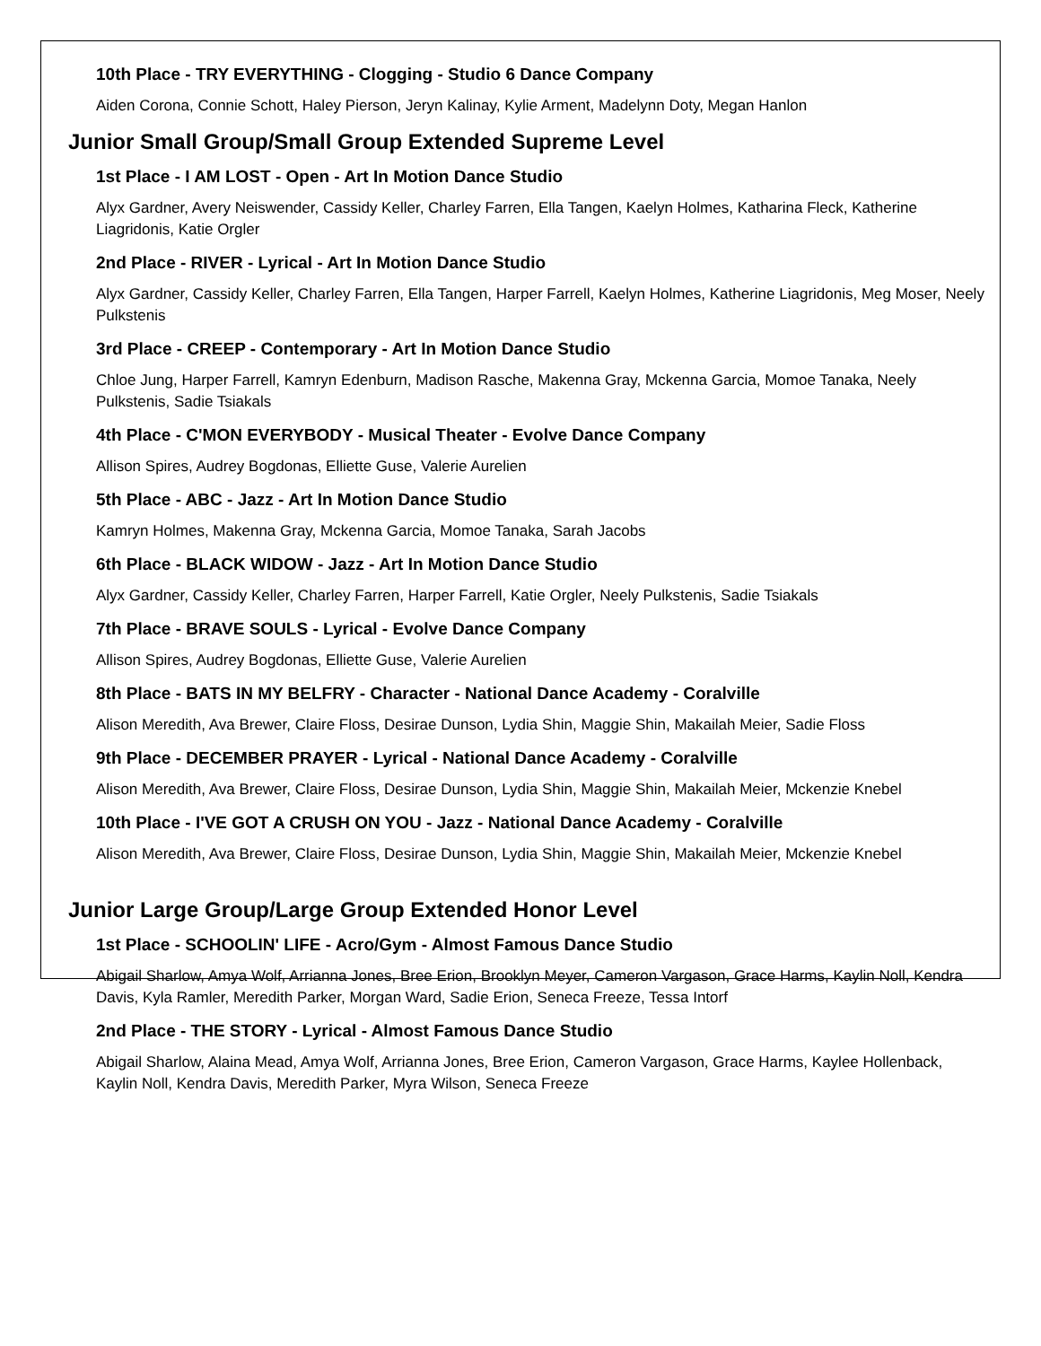10th Place - TRY EVERYTHING - Clogging - Studio 6 Dance Company
Aiden Corona, Connie Schott, Haley Pierson, Jeryn Kalinay, Kylie Arment, Madelynn Doty, Megan Hanlon
Junior Small Group/Small Group Extended Supreme Level
1st Place - I AM LOST - Open - Art In Motion Dance Studio
Alyx Gardner, Avery Neiswender, Cassidy Keller, Charley Farren, Ella Tangen, Kaelyn Holmes, Katharina Fleck, Katherine Liagridonis, Katie Orgler
2nd Place - RIVER - Lyrical - Art In Motion Dance Studio
Alyx Gardner, Cassidy Keller, Charley Farren, Ella Tangen, Harper Farrell, Kaelyn Holmes, Katherine Liagridonis, Meg Moser, Neely Pulkstenis
3rd Place - CREEP - Contemporary - Art In Motion Dance Studio
Chloe Jung, Harper Farrell, Kamryn Edenburn, Madison Rasche, Makenna Gray, Mckenna Garcia, Momoe Tanaka, Neely Pulkstenis, Sadie Tsiakals
4th Place - C'MON EVERYBODY - Musical Theater - Evolve Dance Company
Allison Spires, Audrey Bogdonas, Elliette Guse, Valerie Aurelien
5th Place - ABC - Jazz - Art In Motion Dance Studio
Kamryn Holmes, Makenna Gray, Mckenna Garcia, Momoe Tanaka, Sarah Jacobs
6th Place - BLACK WIDOW - Jazz - Art In Motion Dance Studio
Alyx Gardner, Cassidy Keller, Charley Farren, Harper Farrell, Katie Orgler, Neely Pulkstenis, Sadie Tsiakals
7th Place - BRAVE SOULS - Lyrical - Evolve Dance Company
Allison Spires, Audrey Bogdonas, Elliette Guse, Valerie Aurelien
8th Place - BATS IN MY BELFRY - Character - National Dance Academy - Coralville
Alison Meredith, Ava Brewer, Claire Floss, Desirae Dunson, Lydia Shin, Maggie Shin, Makailah Meier, Sadie Floss
9th Place - DECEMBER PRAYER - Lyrical - National Dance Academy - Coralville
Alison Meredith, Ava Brewer, Claire Floss, Desirae Dunson, Lydia Shin, Maggie Shin, Makailah Meier, Mckenzie Knebel
10th Place - I'VE GOT A CRUSH ON YOU - Jazz - National Dance Academy - Coralville
Alison Meredith, Ava Brewer, Claire Floss, Desirae Dunson, Lydia Shin, Maggie Shin, Makailah Meier, Mckenzie Knebel
Junior Large Group/Large Group Extended Honor Level
1st Place - SCHOOLIN' LIFE - Acro/Gym - Almost Famous Dance Studio
Abigail Sharlow, Amya Wolf, Arrianna Jones, Bree Erion, Brooklyn Meyer, Cameron Vargason, Grace Harms, Kaylin Noll, Kendra Davis, Kyla Ramler, Meredith Parker, Morgan Ward, Sadie Erion, Seneca Freeze, Tessa Intorf
2nd Place - THE STORY - Lyrical - Almost Famous Dance Studio
Abigail Sharlow, Alaina Mead, Amya Wolf, Arrianna Jones, Bree Erion, Cameron Vargason, Grace Harms, Kaylee Hollenback, Kaylin Noll, Kendra Davis, Meredith Parker, Myra Wilson, Seneca Freeze